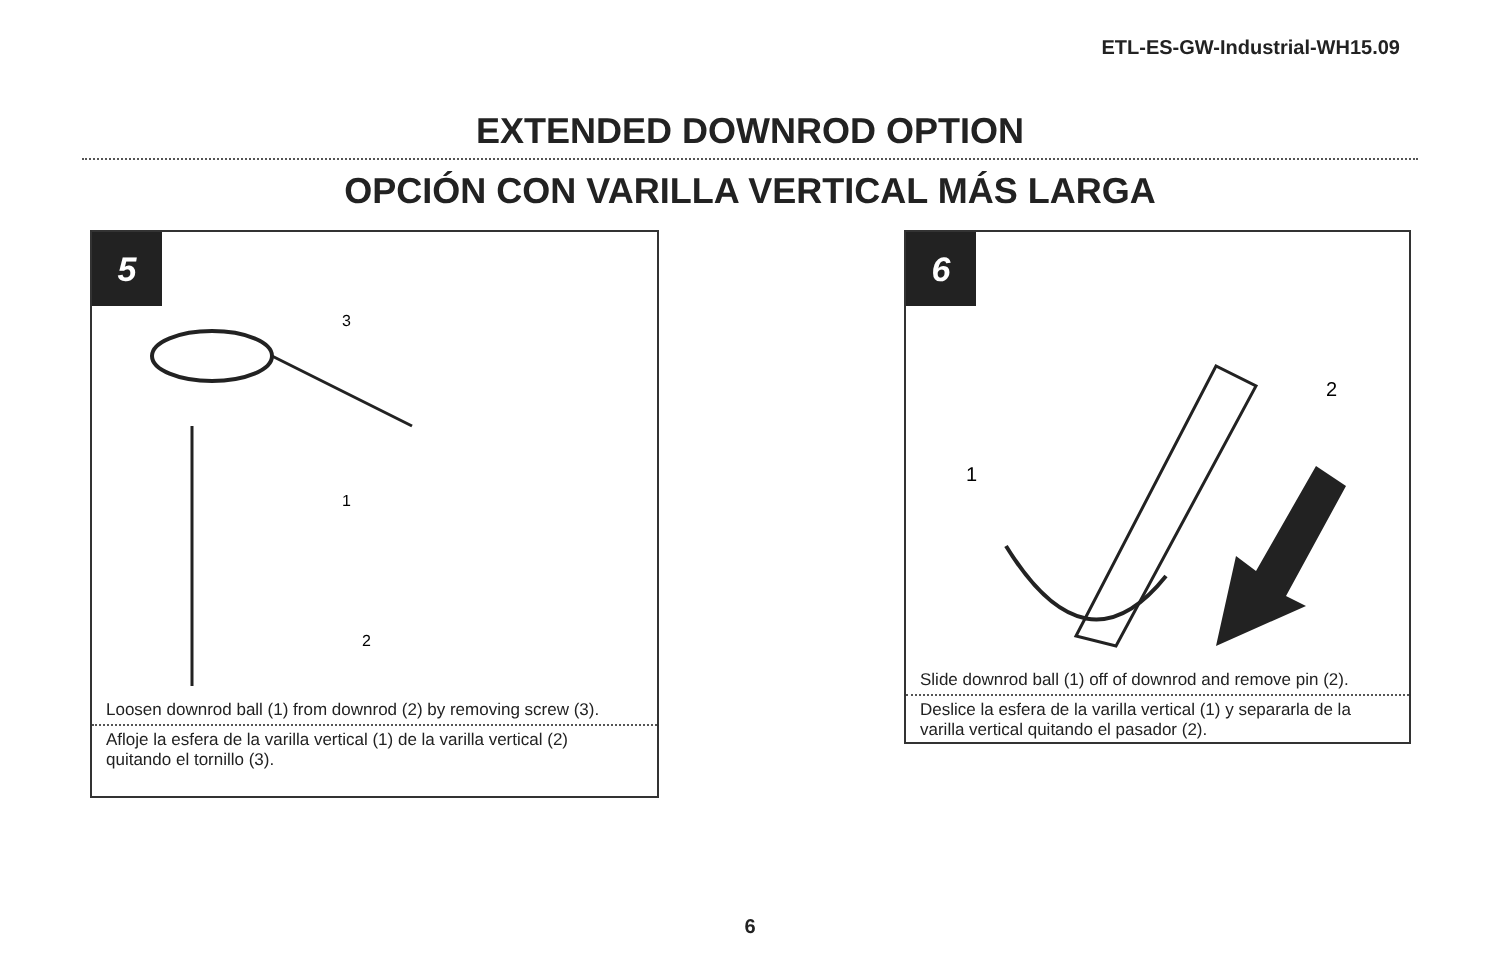ETL-ES-GW-Industrial-WH15.09
EXTENDED DOWNROD OPTION
OPCIÓN CON VARILLA VERTICAL MÁS LARGA
5
3
1
2
Loosen downrod ball (1) from downrod (2) by removing screw (3).
Afloje la esfera de la varilla vertical (1) de la varilla vertical (2)
quitando el tornillo (3).
6
1
2
Slide downrod ball (1) off of downrod and remove pin (2).
Deslice la esfera de la varilla vertical (1) y separarla de la
varilla vertical quitando el pasador (2).
6